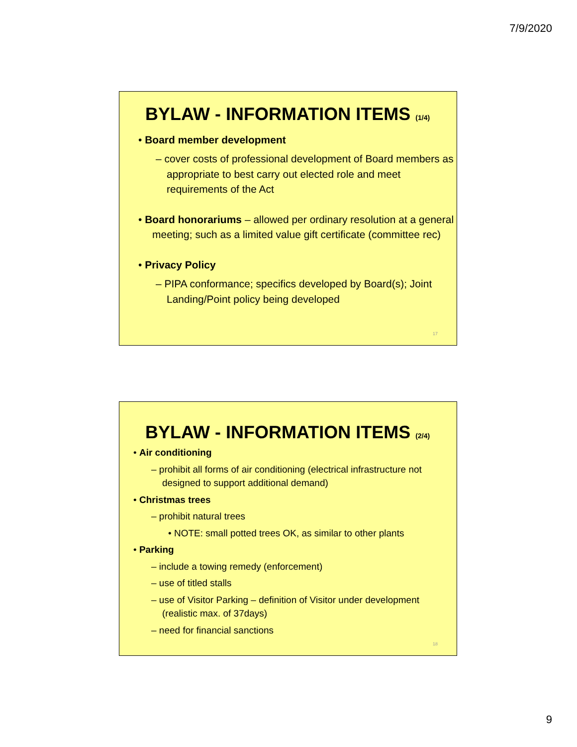7/9/2020
BYLAW - INFORMATION ITEMS (1/4)
• Board member development
– cover costs of professional development of Board members as appropriate to best carry out elected role and meet requirements of the Act
• Board honorariums – allowed per ordinary resolution at a general meeting; such as a limited value gift certificate (committee rec)
• Privacy Policy
– PIPA conformance; specifics developed by Board(s); Joint Landing/Point policy being developed
17
BYLAW - INFORMATION ITEMS (2/4)
• Air conditioning
– prohibit all forms of air conditioning (electrical infrastructure not designed to support additional demand)
• Christmas trees
– prohibit natural trees
• NOTE: small potted trees OK, as similar to other plants
• Parking
– include a towing remedy (enforcement)
– use of titled stalls
– use of Visitor Parking – definition of Visitor under development (realistic max. of 37days)
– need for financial sanctions
18
9